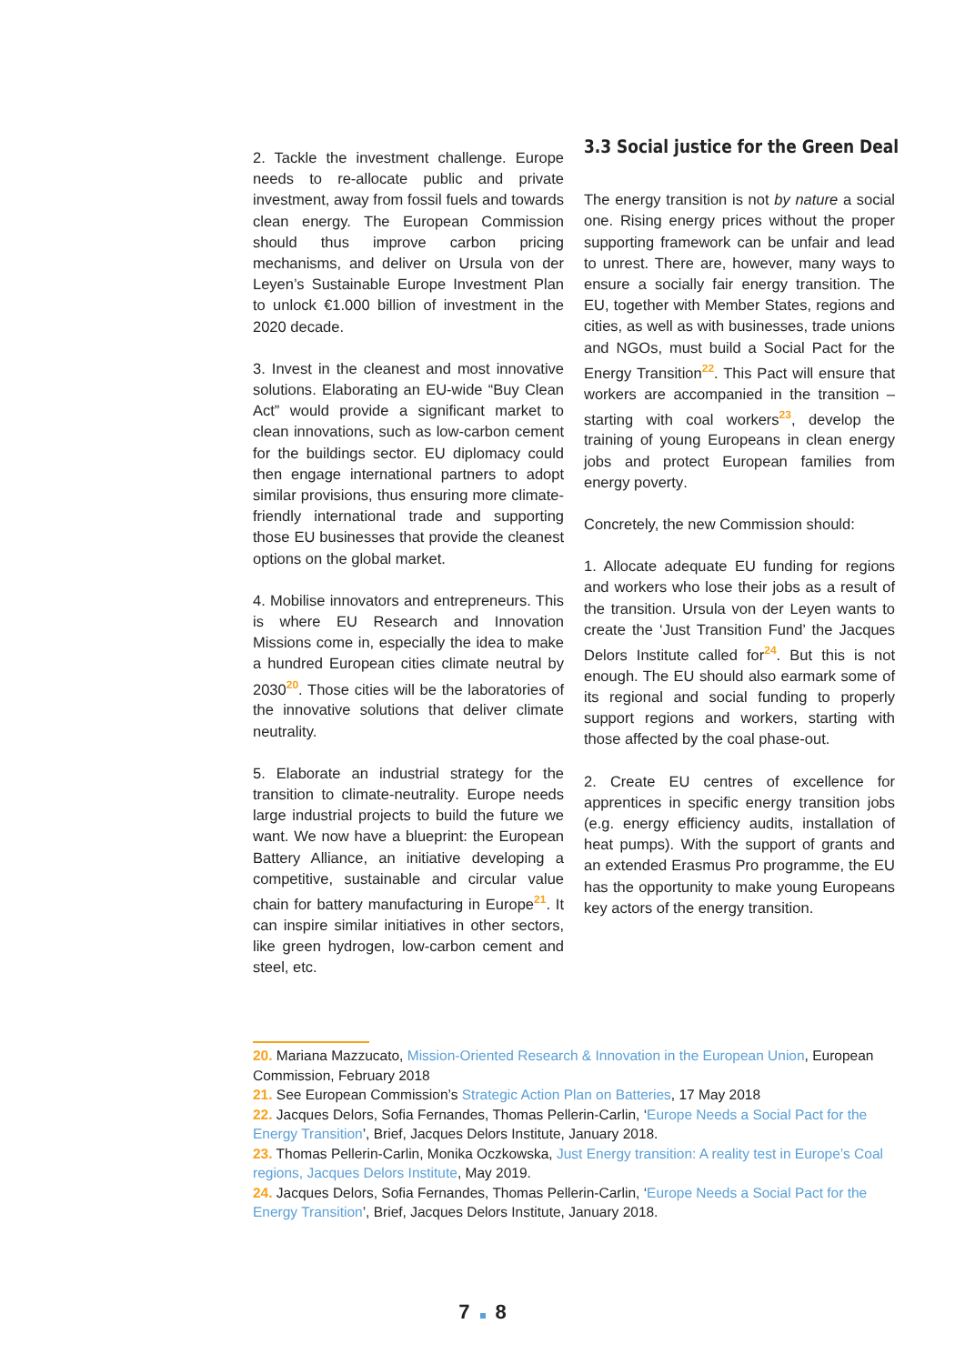2. Tackle the investment challenge. Europe needs to re-allocate public and private investment, away from fossil fuels and towards clean energy. The European Commission should thus improve carbon pricing mechanisms, and deliver on Ursula von der Leyen’s Sustainable Europe Investment Plan to unlock €1.000 billion of investment in the 2020 decade.
3. Invest in the cleanest and most innovative solutions. Elaborating an EU-wide “Buy Clean Act” would provide a significant market to clean innovations, such as low-carbon cement for the buildings sector. EU diplomacy could then engage international partners to adopt similar provisions, thus ensuring more climate-friendly international trade and supporting those EU businesses that provide the cleanest options on the global market.
4. Mobilise innovators and entrepreneurs. This is where EU Research and Innovation Missions come in, especially the idea to make a hundred European cities climate neutral by 2030<sup>20</sup>. Those cities will be the laboratories of the innovative solutions that deliver climate neutrality.
5. Elaborate an industrial strategy for the transition to climate-neutrality. Europe needs large industrial projects to build the future we want. We now have a blueprint: the European Battery Alliance, an initiative developing a competitive, sustainable and circular value chain for battery manufacturing in Europe<sup>21</sup>. It can inspire similar initiatives in other sectors, like green hydrogen, low-carbon cement and steel, etc.
3.3 Social justice for the Green Deal
The energy transition is not by nature a social one. Rising energy prices without the proper supporting framework can be unfair and lead to unrest. There are, however, many ways to ensure a socially fair energy transition. The EU, together with Member States, regions and cities, as well as with businesses, trade unions and NGOs, must build a Social Pact for the Energy Transition<sup>22</sup>. This Pact will ensure that workers are accompanied in the transition – starting with coal workers<sup>23</sup>, develop the training of young Europeans in clean energy jobs and protect European families from energy poverty.
Concretely, the new Commission should:
1. Allocate adequate EU funding for regions and workers who lose their jobs as a result of the transition. Ursula von der Leyen wants to create the ‘Just Transition Fund’ the Jacques Delors Institute called for<sup>24</sup>. But this is not enough. The EU should also earmark some of its regional and social funding to properly support regions and workers, starting with those affected by the coal phase-out.
2. Create EU centres of excellence for apprentices in specific energy transition jobs (e.g. energy efficiency audits, installation of heat pumps). With the support of grants and an extended Erasmus Pro programme, the EU has the opportunity to make young Europeans key actors of the energy transition.
20. Mariana Mazzucato, Mission-Oriented Research & Innovation in the European Union, European Commission, February 2018
21. See European Commission’s Strategic Action Plan on Batteries, 17 May 2018
22. Jacques Delors, Sofia Fernandes, Thomas Pellerin-Carlin, ‘Europe Needs a Social Pact for the Energy Transition’, Brief, Jacques Delors Institute, January 2018.
23. Thomas Pellerin-Carlin, Monika Oczkowska, Just Energy transition: A reality test in Europe’s Coal regions, Jacques Delors Institute, May 2019.
24. Jacques Delors, Sofia Fernandes, Thomas Pellerin-Carlin, ‘Europe Needs a Social Pact for the Energy Transition’, Brief, Jacques Delors Institute, January 2018.
7 8